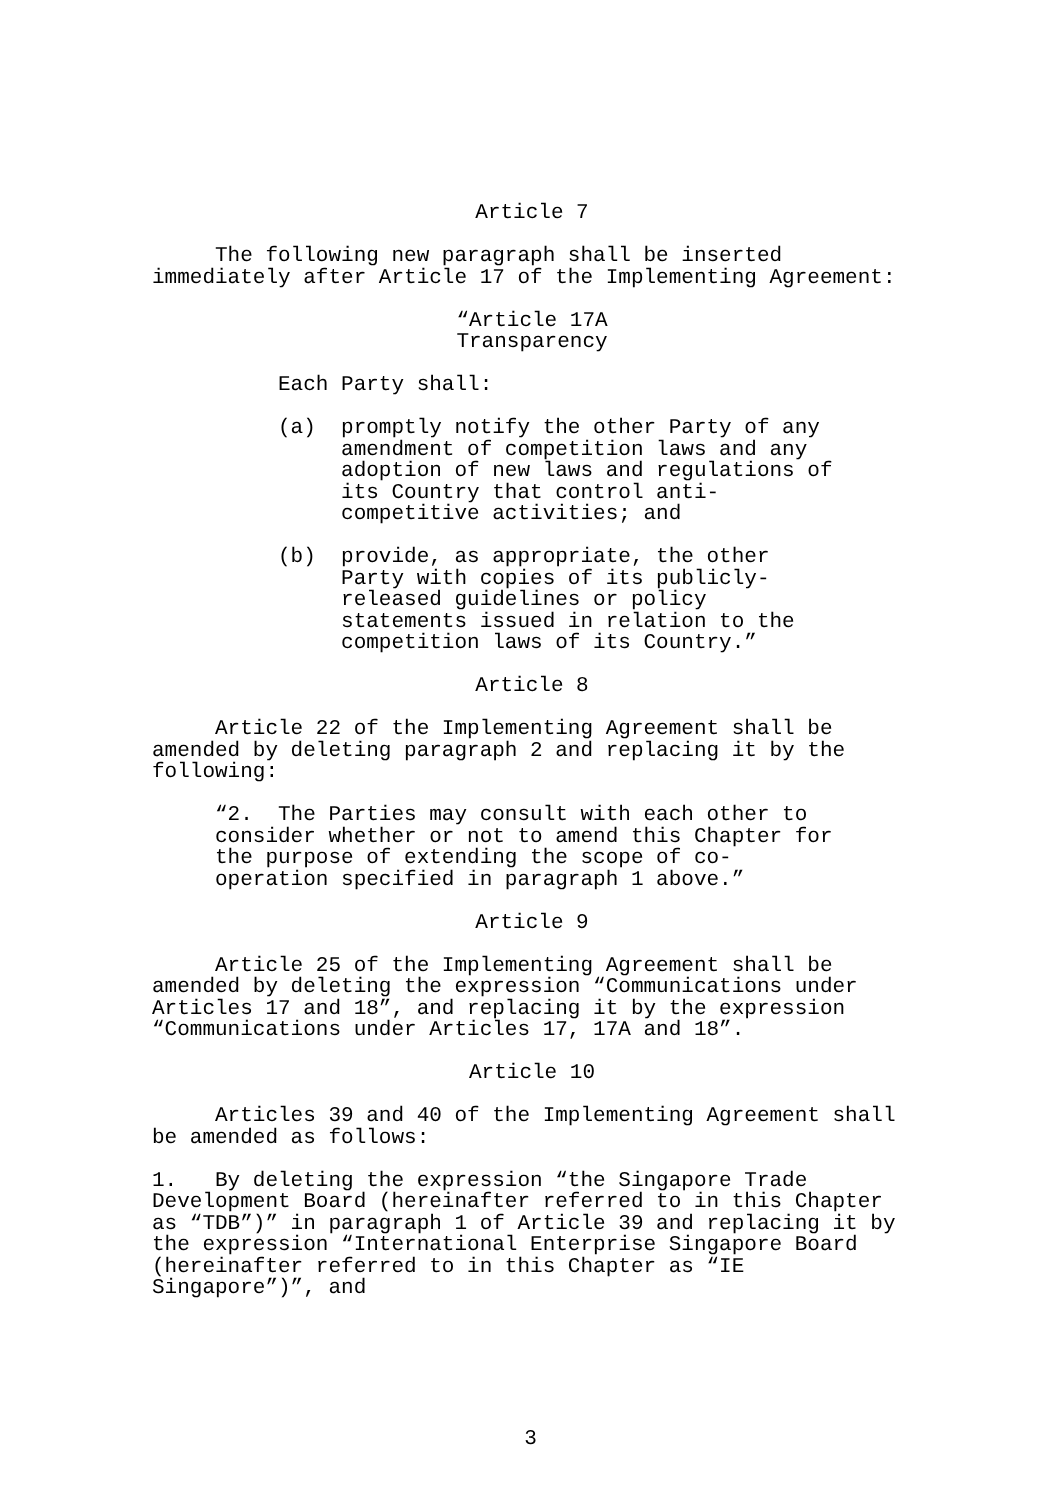Article 7
The following new paragraph shall be inserted immediately after Article 17 of the Implementing Agreement:
“Article 17A Transparency
Each Party shall:
(a) promptly notify the other Party of any amendment of competition laws and any adoption of new laws and regulations of its Country that control anti- competitive activities; and
(b) provide, as appropriate, the other Party with copies of its publicly- released guidelines or policy statements issued in relation to the competition laws of its Country.”
Article 8
Article 22 of the Implementing Agreement shall be amended by deleting paragraph 2 and replacing it by the following:
“2. The Parties may consult with each other to consider whether or not to amend this Chapter for the purpose of extending the scope of co- operation specified in paragraph 1 above.”
Article 9
Article 25 of the Implementing Agreement shall be amended by deleting the expression “Communications under Articles 17 and 18”, and replacing it by the expression “Communications under Articles 17, 17A and 18”.
Article 10
Articles 39 and 40 of the Implementing Agreement shall be amended as follows:
1. By deleting the expression “the Singapore Trade Development Board (hereinafter referred to in this Chapter as “TDB”)” in paragraph 1 of Article 39 and replacing it by the expression “International Enterprise Singapore Board (hereinafter referred to in this Chapter as “IE Singapore”)”, and
3